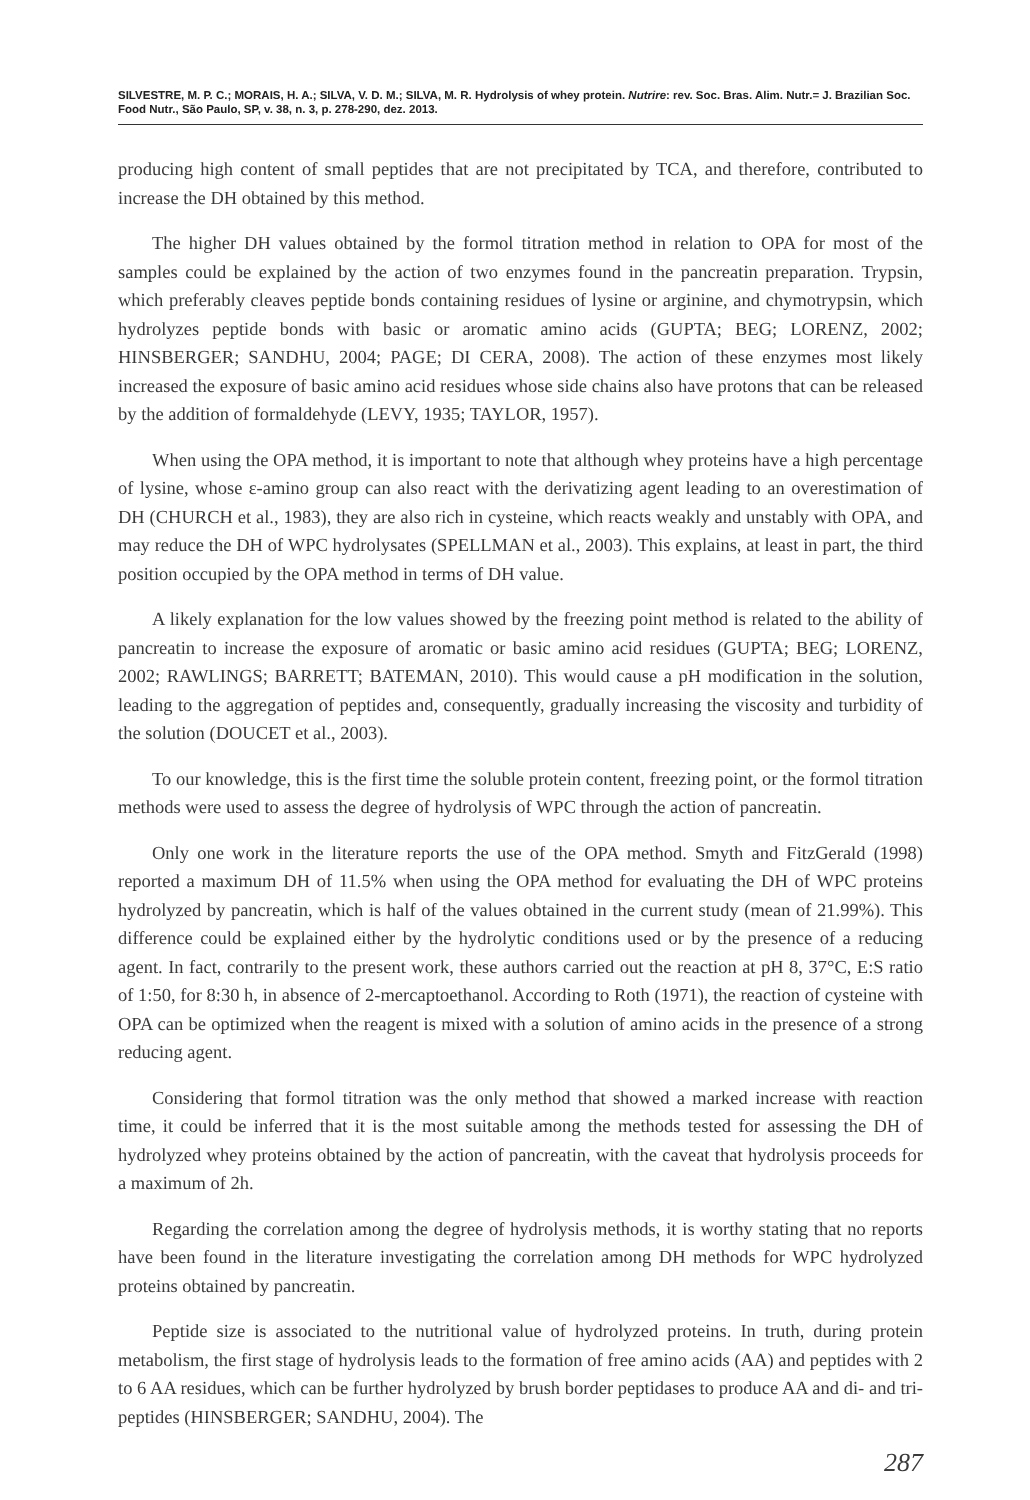SILVESTRE, M. P. C.; MORAIS, H. A.; SILVA, V. D. M.; SILVA, M. R. Hydrolysis of whey protein. Nutrire: rev. Soc. Bras. Alim. Nutr.= J. Brazilian Soc. Food Nutr., São Paulo, SP, v. 38, n. 3, p. 278-290, dez. 2013.
producing high content of small peptides that are not precipitated by TCA, and therefore, contributed to increase the DH obtained by this method.
The higher DH values obtained by the formol titration method in relation to OPA for most of the samples could be explained by the action of two enzymes found in the pancreatin preparation. Trypsin, which preferably cleaves peptide bonds containing residues of lysine or arginine, and chymotrypsin, which hydrolyzes peptide bonds with basic or aromatic amino acids (GUPTA; BEG; LORENZ, 2002; HINSBERGER; SANDHU, 2004; PAGE; DI CERA, 2008). The action of these enzymes most likely increased the exposure of basic amino acid residues whose side chains also have protons that can be released by the addition of formaldehyde (LEVY, 1935; TAYLOR, 1957).
When using the OPA method, it is important to note that although whey proteins have a high percentage of lysine, whose ε-amino group can also react with the derivatizing agent leading to an overestimation of DH (CHURCH et al., 1983), they are also rich in cysteine, which reacts weakly and unstably with OPA, and may reduce the DH of WPC hydrolysates (SPELLMAN et al., 2003). This explains, at least in part, the third position occupied by the OPA method in terms of DH value.
A likely explanation for the low values showed by the freezing point method is related to the ability of pancreatin to increase the exposure of aromatic or basic amino acid residues (GUPTA; BEG; LORENZ, 2002; RAWLINGS; BARRETT; BATEMAN, 2010). This would cause a pH modification in the solution, leading to the aggregation of peptides and, consequently, gradually increasing the viscosity and turbidity of the solution (DOUCET et al., 2003).
To our knowledge, this is the first time the soluble protein content, freezing point, or the formol titration methods were used to assess the degree of hydrolysis of WPC through the action of pancreatin.
Only one work in the literature reports the use of the OPA method. Smyth and FitzGerald (1998) reported a maximum DH of 11.5% when using the OPA method for evaluating the DH of WPC proteins hydrolyzed by pancreatin, which is half of the values obtained in the current study (mean of 21.99%). This difference could be explained either by the hydrolytic conditions used or by the presence of a reducing agent. In fact, contrarily to the present work, these authors carried out the reaction at pH 8, 37°C, E:S ratio of 1:50, for 8:30 h, in absence of 2-mercaptoethanol. According to Roth (1971), the reaction of cysteine with OPA can be optimized when the reagent is mixed with a solution of amino acids in the presence of a strong reducing agent.
Considering that formol titration was the only method that showed a marked increase with reaction time, it could be inferred that it is the most suitable among the methods tested for assessing the DH of hydrolyzed whey proteins obtained by the action of pancreatin, with the caveat that hydrolysis proceeds for a maximum of 2h.
Regarding the correlation among the degree of hydrolysis methods, it is worthy stating that no reports have been found in the literature investigating the correlation among DH methods for WPC hydrolyzed proteins obtained by pancreatin.
Peptide size is associated to the nutritional value of hydrolyzed proteins. In truth, during protein metabolism, the first stage of hydrolysis leads to the formation of free amino acids (AA) and peptides with 2 to 6 AA residues, which can be further hydrolyzed by brush border peptidases to produce AA and di- and tri- peptides (HINSBERGER; SANDHU, 2004). The
287